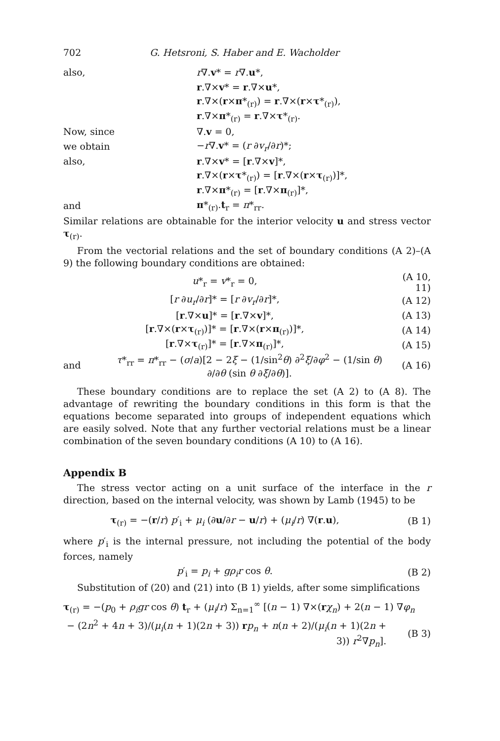702 G. Hetsroni, S. Haber and E. Wacholder
also, r∇.v* = r∇.u*,
r.∇×v* = r.∇×u*,
r.∇×(r×π*<sub>(r)</sub>) = r.∇×(r×τ*<sub>(r)</sub>),
r.∇×π*<sub>(r)</sub> = r.∇×τ*<sub>(r)</sub>.
Now, since ∇.v = 0,
we obtain −r∇.v* = (r ∂v<sub>r</sub>/∂r)*;
also, r.∇×v* = [r.∇×v]*,
r.∇×(r×τ*<sub>(r)</sub>) = [r.∇×(r×τ<sub>(r)</sub>)]*,
r.∇×π*<sub>(r)</sub> = [r.∇×π<sub>(r)</sub>]*,
and π*<sub>(r)</sub>.t<sub>r</sub> = π*<sub>rr</sub>.
Similar relations are obtainable for the interior velocity u and stress vector τ<sub>(r)</sub>.
From the vectorial relations and the set of boundary conditions (A 2)–(A 9) the following boundary conditions are obtained:
u*<sub>r</sub> = v*<sub>r</sub> = 0, (A 10, 11)
[r ∂u<sub>r</sub>/∂r]* = [r ∂v<sub>r</sub>/∂r]*, (A 12)
[r.∇×u]* = [r.∇×v]*, (A 13)
[r.∇×(r×τ<sub>(r)</sub>)]* = [r.∇×(r×π<sub>(r)</sub>)]*, (A 14)
[r.∇×τ<sub>(r)</sub>]* = [r.∇×π<sub>(r)</sub>]*, (A 15)
and τ*<sub>rr</sub> = π*<sub>rr</sub> − (σ/a)[2 − 2ξ − (1/sin<sup>2</sup>θ) ∂<sup>2</sup>ξ/∂φ<sup>2</sup> − (1/sin θ) ∂/∂θ (sin θ ∂ξ/∂θ)]. (A 16)
These boundary conditions are to replace the set (A 2) to (A 8). The advantage of rewriting the boundary conditions in this form is that the equations become separated into groups of independent equations which are easily solved. Note that any further vectorial relations must be a linear combination of the seven boundary conditions (A 10) to (A 16).
Appendix B
The stress vector acting on a unit surface of the interface in the r direction, based on the internal velocity, was shown by Lamb (1945) to be
τ<sub>(r)</sub> = −(r/r) p′<sub>i</sub> + μ<sub>i</sub> (∂u/∂r − u/r) + (μ<sub>i</sub>/r) ∇(r.u), (B 1)
where p′<sub>i</sub> is the internal pressure, not including the potential of the body forces, namely
p′<sub>i</sub> = p<sub>i</sub> + gρ<sub>i</sub>r cos θ. (B 2)
Substitution of (20) and (21) into (B 1) yields, after some simplifications
τ<sub>(r)</sub> = −(p<sub>0</sub> + ρ<sub>i</sub>gr cos θ) t<sub>r</sub> + (μ<sub>i</sub>/r) Σ<sub>n=1</sub><sup>∞</sup> [(n − 1) ∇×(rχ<sub>n</sub>) + 2(n − 1) ∇φ<sub>n</sub>
− (2n<sup>2</sup> + 4n + 3)/(μ<sub>i</sub>(n + 1)(2n + 3)) rp<sub>n</sub> + n(n + 2)/(μ<sub>i</sub>(n + 1)(2n + 3)) r<sup>2</sup>∇p<sub>n</sub>]. (B 3)